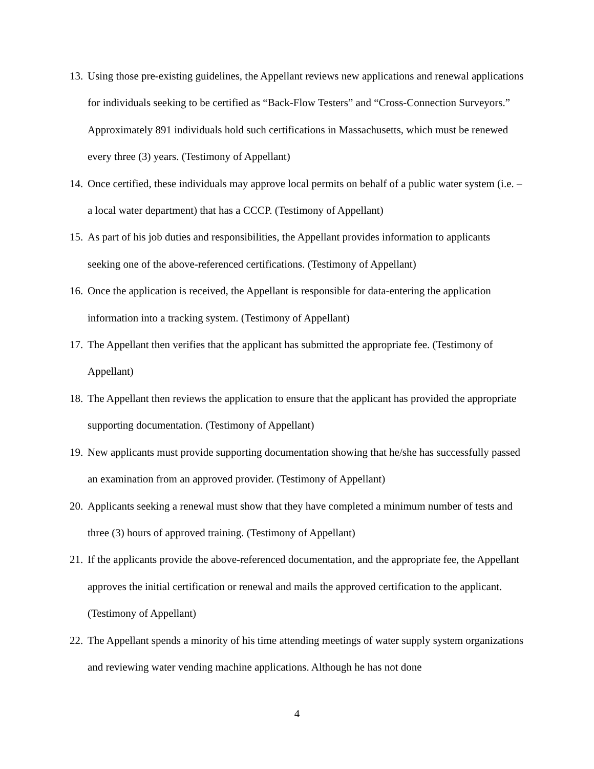13. Using those pre-existing guidelines, the Appellant reviews new applications and renewal applications for individuals seeking to be certified as “Back-Flow Testers” and “Cross-Connection Surveyors.” Approximately 891 individuals hold such certifications in Massachusetts, which must be renewed every three (3) years. (Testimony of Appellant)
14. Once certified, these individuals may approve local permits on behalf of a public water system (i.e. – a local water department) that has a CCCP. (Testimony of Appellant)
15. As part of his job duties and responsibilities, the Appellant provides information to applicants seeking one of the above-referenced certifications. (Testimony of Appellant)
16. Once the application is received, the Appellant is responsible for data-entering the application information into a tracking system. (Testimony of Appellant)
17. The Appellant then verifies that the applicant has submitted the appropriate fee. (Testimony of Appellant)
18. The Appellant then reviews the application to ensure that the applicant has provided the appropriate supporting documentation. (Testimony of Appellant)
19. New applicants must provide supporting documentation showing that he/she has successfully passed an examination from an approved provider. (Testimony of Appellant)
20. Applicants seeking a renewal must show that they have completed a minimum number of tests and three (3) hours of approved training. (Testimony of Appellant)
21. If the applicants provide the above-referenced documentation, and the appropriate fee, the Appellant approves the initial certification or renewal and mails the approved certification to the applicant. (Testimony of Appellant)
22. The Appellant spends a minority of his time attending meetings of water supply system organizations and reviewing water vending machine applications. Although he has not done
4